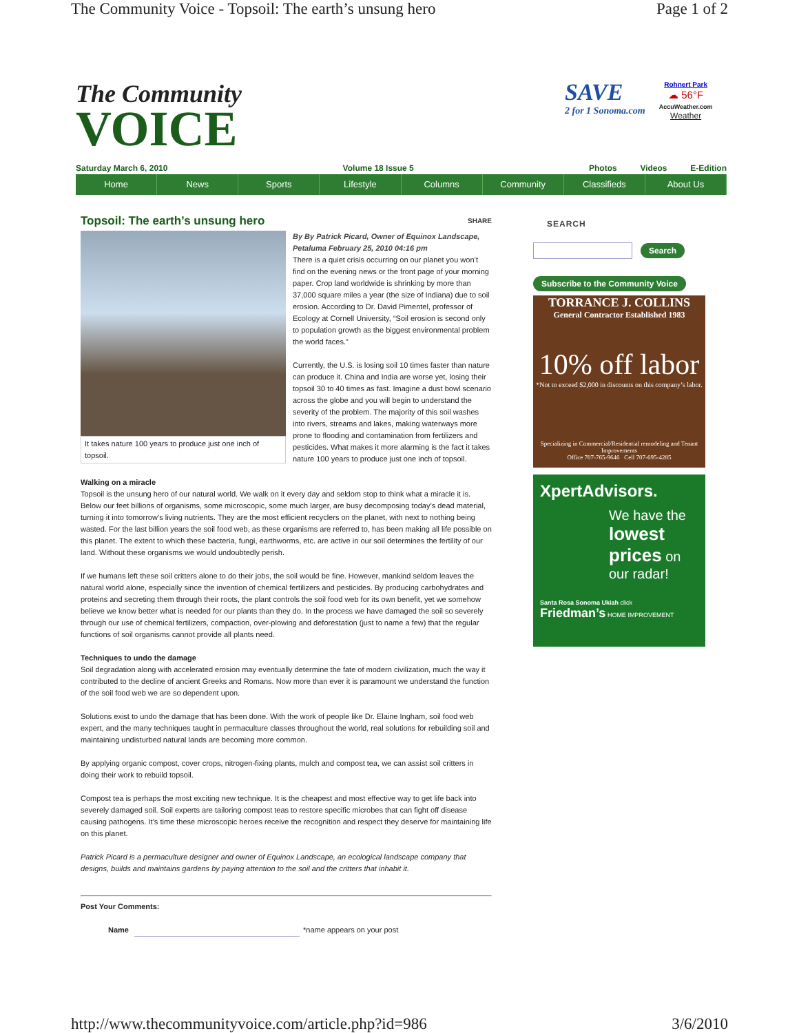The Community Voice - Topsoil: The earth’s unsung hero Page 1 of 2
The Community
VOICE
Saturday March 6, 2010 Volume 18 Issue 5 Photos Videos E-Edition
Home News Sports Lifestyle Columns Community Classifieds About Us
SAVE
2 for 1 Sonoma.com
Rohnert Park
☁ 56°F
AccuWeather.com
Weather
Topsoil: The earth’s unsung hero SHARE
It takes nature 100 years to produce just one inch of topsoil.
By By Patrick Picard, Owner of Equinox Landscape, Petaluma February 25, 2010 04:16 pm
There is a quiet crisis occurring on our planet you won’t find on the evening news or the front page of your morning paper. Crop land worldwide is shrinking by more than 37,000 square miles a year (the size of Indiana) due to soil erosion. According to Dr. David Pimentel, professor of Ecology at Cornell University, “Soil erosion is second only to population growth as the biggest environmental problem the world faces.”
Currently, the U.S. is losing soil 10 times faster than nature can produce it. China and India are worse yet, losing their topsoil 30 to 40 times as fast. Imagine a dust bowl scenario across the globe and you will begin to understand the severity of the problem. The majority of this soil washes into rivers, streams and lakes, making waterways more prone to flooding and contamination from fertilizers and pesticides. What makes it more alarming is the fact it takes nature 100 years to produce just one inch of topsoil.
Walking on a miracle
Topsoil is the unsung hero of our natural world. We walk on it every day and seldom stop to think what a miracle it is. Below our feet billions of organisms, some microscopic, some much larger, are busy decomposing today’s dead material, turning it into tomorrow’s living nutrients. They are the most efficient recyclers on the planet, with next to nothing being wasted. For the last billion years the soil food web, as these organisms are referred to, has been making all life possible on this planet. The extent to which these bacteria, fungi, earthworms, etc. are active in our soil determines the fertility of our land. Without these organisms we would undoubtedly perish.
If we humans left these soil critters alone to do their jobs, the soil would be fine. However, mankind seldom leaves the natural world alone, especially since the invention of chemical fertilizers and pesticides. By producing carbohydrates and proteins and secreting them through their roots, the plant controls the soil food web for its own benefit, yet we somehow believe we know better what is needed for our plants than they do. In the process we have damaged the soil so severely through our use of chemical fertilizers, compaction, over-plowing and deforestation (just to name a few) that the regular functions of soil organisms cannot provide all plants need.
Techniques to undo the damage
Soil degradation along with accelerated erosion may eventually determine the fate of modern civilization, much the way it contributed to the decline of ancient Greeks and Romans. Now more than ever it is paramount we understand the function of the soil food web we are so dependent upon.
Solutions exist to undo the damage that has been done. With the work of people like Dr. Elaine Ingham, soil food web expert, and the many techniques taught in permaculture classes throughout the world, real solutions for rebuilding soil and maintaining undisturbed natural lands are becoming more common.
By applying organic compost, cover crops, nitrogen-fixing plants, mulch and compost tea, we can assist soil critters in doing their work to rebuild topsoil.
Compost tea is perhaps the most exciting new technique. It is the cheapest and most effective way to get life back into severely damaged soil. Soil experts are tailoring compost teas to restore specific microbes that can fight off disease causing pathogens. It’s time these microscopic heroes receive the recognition and respect they deserve for maintaining life on this planet.
Patrick Picard is a permaculture designer and owner of Equinox Landscape, an ecological landscape company that designs, builds and maintains gardens by paying attention to the soil and the critters that inhabit it.
Post Your Comments:
Name *name appears on your post
SEARCH
Search
Subscribe to the Community Voice
TORRANCE J. COLLINS
General Contractor Established 1983
10% off labor
*Not to exceed $2,000 in discounts on this company’s labor.
Specializing in Commercial/Residential remodeling and Tenant Improvements
Office 707-765-9646 Cell 707-695-4285
XpertAdvisors.
We have the lowest prices on our radar!
Santa Rosa Sonoma Ukiah click Friedman’s HOME IMPROVEMENT
http://www.thecommunityvoice.com/article.php?id=986 3/6/2010